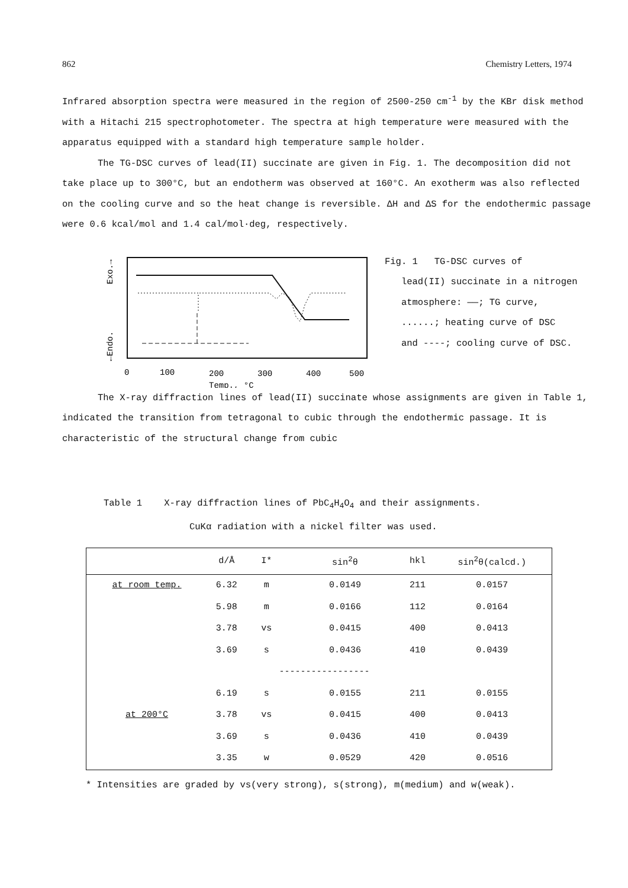862 Chemistry Letters, 1974
Infrared absorption spectra were measured in the region of 2500-250 cm<sup>-1</sup> by the KBr disk method with a Hitachi 215 spectrophotometer. The spectra at high temperature were measured with the apparatus equipped with a standard high temperature sample holder.
The TG-DSC curves of lead(II) succinate are given in Fig. 1. The decomposition did not take place up to 300°C, but an endotherm was observed at 160°C. An exotherm was also reflected on the cooling curve and so the heat change is reversible. ΔH and ΔS for the endothermic passage were 0.6 kcal/mol and 1.4 cal/mol·deg, respectively.
Exo.→
←Endo.
0
100
200
300
400
500
Temp., °C
Fig. 1 TG-DSC curves of
lead(II) succinate in a nitrogen
atmosphere: ——; TG curve,
......; heating curve of DSC
and ----; cooling curve of DSC.
The X-ray diffraction lines of lead(II) succinate whose assignments are given in Table 1, indicated the transition from tetragonal to cubic through the endothermic passage. It is characteristic of the structural change from cubic
Table 1 X-ray diffraction lines of PbC<sub>4</sub>H<sub>4</sub>O<sub>4</sub> and their assignments.
CuKα radiation with a nickel filter was used.
| | d/Å | I* | sin<sup>2</sup>θ | hkl | sin<sup>2</sup>θ(calcd.) |
| --- | --- | --- | --- | --- | --- |
| at room temp. | 6.32 | m | 0.0149 | 211 | 0.0157 |
| | 5.98 | m | 0.0166 | 112 | 0.0164 |
| | 3.78 | vs | 0.0415 | 400 | 0.0413 |
| | 3.69 | s | 0.0436 | 410 | 0.0439 |
| | | ----------------- | | | |
| | 6.19 | s | 0.0155 | 211 | 0.0155 |
| at 200°C | 3.78 | vs | 0.0415 | 400 | 0.0413 |
| | 3.69 | s | 0.0436 | 410 | 0.0439 |
| | 3.35 | w | 0.0529 | 420 | 0.0516 |
* Intensities are graded by vs(very strong), s(strong), m(medium) and w(weak).